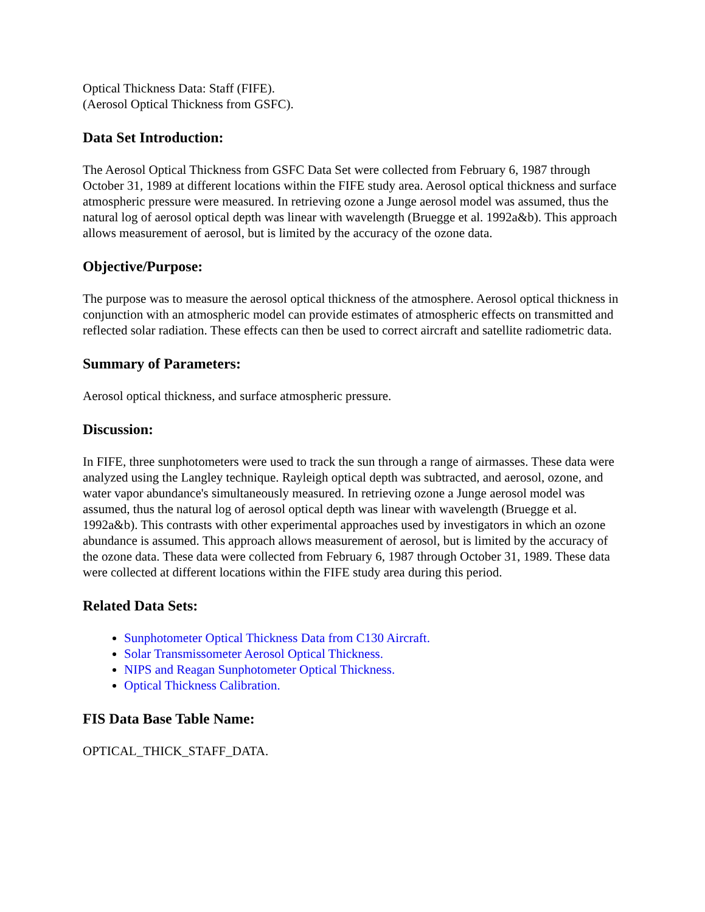Optical Thickness Data: Staff (FIFE).
(Aerosol Optical Thickness from GSFC).
Data Set Introduction:
The Aerosol Optical Thickness from GSFC Data Set were collected from February 6, 1987 through October 31, 1989 at different locations within the FIFE study area. Aerosol optical thickness and surface atmospheric pressure were measured. In retrieving ozone a Junge aerosol model was assumed, thus the natural log of aerosol optical depth was linear with wavelength (Bruegge et al. 1992a&b). This approach allows measurement of aerosol, but is limited by the accuracy of the ozone data.
Objective/Purpose:
The purpose was to measure the aerosol optical thickness of the atmosphere. Aerosol optical thickness in conjunction with an atmospheric model can provide estimates of atmospheric effects on transmitted and reflected solar radiation. These effects can then be used to correct aircraft and satellite radiometric data.
Summary of Parameters:
Aerosol optical thickness, and surface atmospheric pressure.
Discussion:
In FIFE, three sunphotometers were used to track the sun through a range of airmasses. These data were analyzed using the Langley technique. Rayleigh optical depth was subtracted, and aerosol, ozone, and water vapor abundance's simultaneously measured. In retrieving ozone a Junge aerosol model was assumed, thus the natural log of aerosol optical depth was linear with wavelength (Bruegge et al. 1992a&b). This contrasts with other experimental approaches used by investigators in which an ozone abundance is assumed. This approach allows measurement of aerosol, but is limited by the accuracy of the ozone data. These data were collected from February 6, 1987 through October 31, 1989. These data were collected at different locations within the FIFE study area during this period.
Related Data Sets:
Sunphotometer Optical Thickness Data from C130 Aircraft.
Solar Transmissometer Aerosol Optical Thickness.
NIPS and Reagan Sunphotometer Optical Thickness.
Optical Thickness Calibration.
FIS Data Base Table Name:
OPTICAL_THICK_STAFF_DATA.